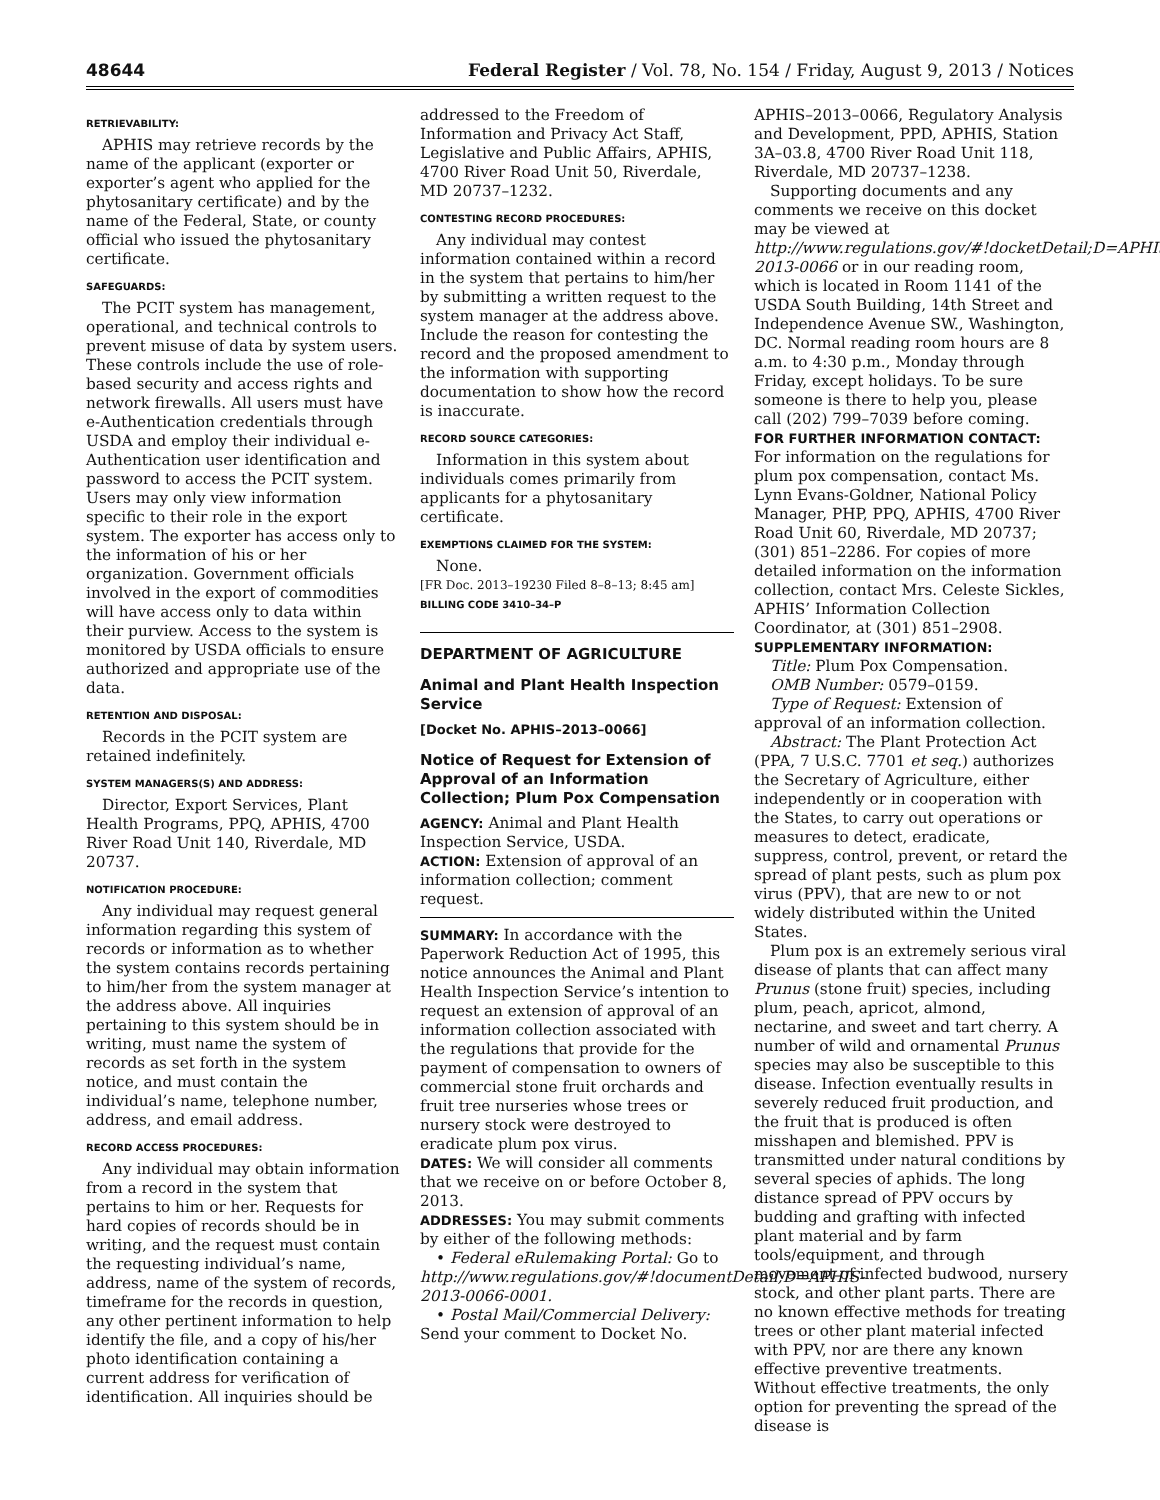48644 Federal Register / Vol. 78, No. 154 / Friday, August 9, 2013 / Notices
RETRIEVABILITY:
APHIS may retrieve records by the name of the applicant (exporter or exporter’s agent who applied for the phytosanitary certificate) and by the name of the Federal, State, or county official who issued the phytosanitary certificate.
SAFEGUARDS:
The PCIT system has management, operational, and technical controls to prevent misuse of data by system users. These controls include the use of role-based security and access rights and network firewalls. All users must have e-Authentication credentials through USDA and employ their individual e-Authentication user identification and password to access the PCIT system. Users may only view information specific to their role in the export system. The exporter has access only to the information of his or her organization. Government officials involved in the export of commodities will have access only to data within their purview. Access to the system is monitored by USDA officials to ensure authorized and appropriate use of the data.
RETENTION AND DISPOSAL:
Records in the PCIT system are retained indefinitely.
SYSTEM MANAGERS(S) AND ADDRESS:
Director, Export Services, Plant Health Programs, PPQ, APHIS, 4700 River Road Unit 140, Riverdale, MD 20737.
NOTIFICATION PROCEDURE:
Any individual may request general information regarding this system of records or information as to whether the system contains records pertaining to him/her from the system manager at the address above. All inquiries pertaining to this system should be in writing, must name the system of records as set forth in the system notice, and must contain the individual’s name, telephone number, address, and email address.
RECORD ACCESS PROCEDURES:
Any individual may obtain information from a record in the system that pertains to him or her. Requests for hard copies of records should be in writing, and the request must contain the requesting individual’s name, address, name of the system of records, timeframe for the records in question, any other pertinent information to help identify the file, and a copy of his/her photo identification containing a current address for verification of identification. All inquiries should be
addressed to the Freedom of Information and Privacy Act Staff, Legislative and Public Affairs, APHIS, 4700 River Road Unit 50, Riverdale, MD 20737–1232.
CONTESTING RECORD PROCEDURES:
Any individual may contest information contained within a record in the system that pertains to him/her by submitting a written request to the system manager at the address above. Include the reason for contesting the record and the proposed amendment to the information with supporting documentation to show how the record is inaccurate.
RECORD SOURCE CATEGORIES:
Information in this system about individuals comes primarily from applicants for a phytosanitary certificate.
EXEMPTIONS CLAIMED FOR THE SYSTEM:
None.
[FR Doc. 2013–19230 Filed 8–8–13; 8:45 am]
BILLING CODE 3410–34–P
DEPARTMENT OF AGRICULTURE
Animal and Plant Health Inspection Service
[Docket No. APHIS–2013–0066]
Notice of Request for Extension of Approval of an Information Collection; Plum Pox Compensation
AGENCY: Animal and Plant Health Inspection Service, USDA.
ACTION: Extension of approval of an information collection; comment request.
SUMMARY: In accordance with the Paperwork Reduction Act of 1995, this notice announces the Animal and Plant Health Inspection Service’s intention to request an extension of approval of an information collection associated with the regulations that provide for the payment of compensation to owners of commercial stone fruit orchards and fruit tree nurseries whose trees or nursery stock were destroyed to eradicate plum pox virus.
DATES: We will consider all comments that we receive on or before October 8, 2013.
ADDRESSES: You may submit comments by either of the following methods:
• Federal eRulemaking Portal: Go to http://www.regulations.gov/#!documentDetail;D=APHIS-2013-0066-0001.
• Postal Mail/Commercial Delivery: Send your comment to Docket No.
APHIS–2013–0066, Regulatory Analysis and Development, PPD, APHIS, Station 3A–03.8, 4700 River Road Unit 118, Riverdale, MD 20737–1238.
Supporting documents and any comments we receive on this docket may be viewed at http://www.regulations.gov/#!docketDetail;D=APHIS-2013-0066 or in our reading room, which is located in Room 1141 of the USDA South Building, 14th Street and Independence Avenue SW., Washington, DC. Normal reading room hours are 8 a.m. to 4:30 p.m., Monday through Friday, except holidays. To be sure someone is there to help you, please call (202) 799–7039 before coming.
FOR FURTHER INFORMATION CONTACT: For information on the regulations for plum pox compensation, contact Ms. Lynn Evans-Goldner, National Policy Manager, PHP, PPQ, APHIS, 4700 River Road Unit 60, Riverdale, MD 20737; (301) 851–2286. For copies of more detailed information on the information collection, contact Mrs. Celeste Sickles, APHIS’ Information Collection Coordinator, at (301) 851–2908.
SUPPLEMENTARY INFORMATION:
Title: Plum Pox Compensation.
OMB Number: 0579–0159.
Type of Request: Extension of approval of an information collection.
Abstract: The Plant Protection Act (PPA, 7 U.S.C. 7701 et seq.) authorizes the Secretary of Agriculture, either independently or in cooperation with the States, to carry out operations or measures to detect, eradicate, suppress, control, prevent, or retard the spread of plant pests, such as plum pox virus (PPV), that are new to or not widely distributed within the United States.
Plum pox is an extremely serious viral disease of plants that can affect many Prunus (stone fruit) species, including plum, peach, apricot, almond, nectarine, and sweet and tart cherry. A number of wild and ornamental Prunus species may also be susceptible to this disease. Infection eventually results in severely reduced fruit production, and the fruit that is produced is often misshapen and blemished. PPV is transmitted under natural conditions by several species of aphids. The long distance spread of PPV occurs by budding and grafting with infected plant material and by farm tools/equipment, and through movement of infected budwood, nursery stock, and other plant parts. There are no known effective methods for treating trees or other plant material infected with PPV, nor are there any known effective preventive treatments. Without effective treatments, the only option for preventing the spread of the disease is